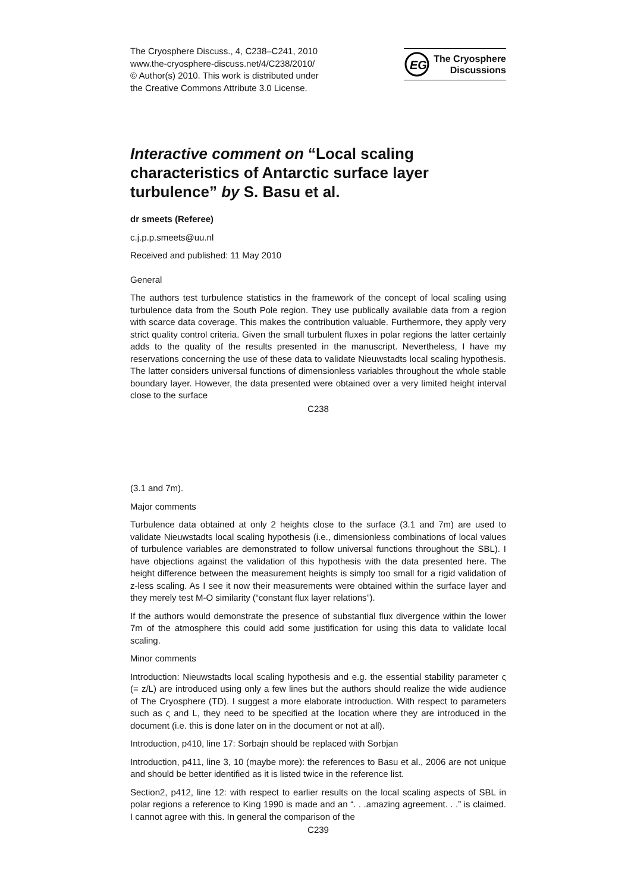The Cryosphere Discuss., 4, C238–C241, 2010
www.the-cryosphere-discuss.net/4/C238/2010/
© Author(s) 2010. This work is distributed under
the Creative Commons Attribute 3.0 License.
EG
The Cryosphere
Discussions
Interactive comment on “Local scaling characteristics of Antarctic surface layer turbulence” by S. Basu et al.
dr smeets (Referee)
c.j.p.p.smeets@uu.nl
Received and published: 11 May 2010
General
The authors test turbulence statistics in the framework of the concept of local scaling using turbulence data from the South Pole region. They use publically available data from a region with scarce data coverage. This makes the contribution valuable. Furthermore, they apply very strict quality control criteria. Given the small turbulent fluxes in polar regions the latter certainly adds to the quality of the results presented in the manuscript. Nevertheless, I have my reservations concerning the use of these data to validate Nieuwstadts local scaling hypothesis. The latter considers universal functions of dimensionless variables throughout the whole stable boundary layer. However, the data presented were obtained over a very limited height interval close to the surface
C238
(3.1 and 7m).
Major comments
Turbulence data obtained at only 2 heights close to the surface (3.1 and 7m) are used to validate Nieuwstadts local scaling hypothesis (i.e., dimensionless combinations of local values of turbulence variables are demonstrated to follow universal functions throughout the SBL). I have objections against the validation of this hypothesis with the data presented here. The height difference between the measurement heights is simply too small for a rigid validation of z-less scaling. As I see it now their measurements were obtained within the surface layer and they merely test M-O similarity (“constant flux layer relations”).
If the authors would demonstrate the presence of substantial flux divergence within the lower 7m of the atmosphere this could add some justification for using this data to validate local scaling.
Minor comments
Introduction: Nieuwstadts local scaling hypothesis and e.g. the essential stability parameter ς (= z/L) are introduced using only a few lines but the authors should realize the wide audience of The Cryosphere (TD). I suggest a more elaborate introduction. With respect to parameters such as ς and L, they need to be specified at the location where they are introduced in the document (i.e. this is done later on in the document or not at all).
Introduction, p410, line 17: Sorbajn should be replaced with Sorbjan
Introduction, p411, line 3, 10 (maybe more): the references to Basu et al., 2006 are not unique and should be better identified as it is listed twice in the reference list.
Section2, p412, line 12: with respect to earlier results on the local scaling aspects of SBL in polar regions a reference to King 1990 is made and an “. . .amazing agreement. . .” is claimed. I cannot agree with this. In general the comparison of the
C239